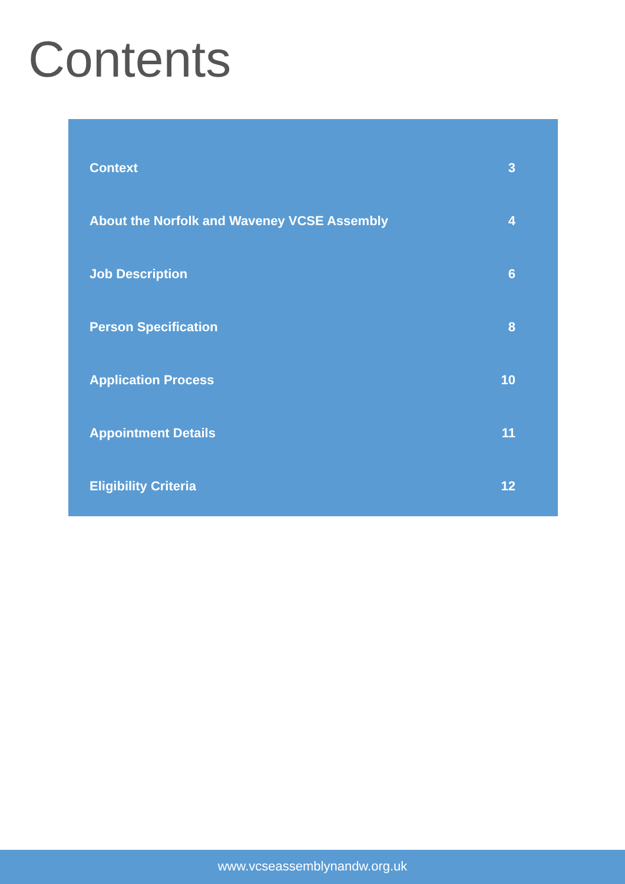Contents
Context 3
About the Norfolk and Waveney VCSE Assembly 4
Job Description 6
Person Specification 8
Application Process 10
Appointment Details 11
Eligibility Criteria 12
www.vcseassemblynandw.org.uk